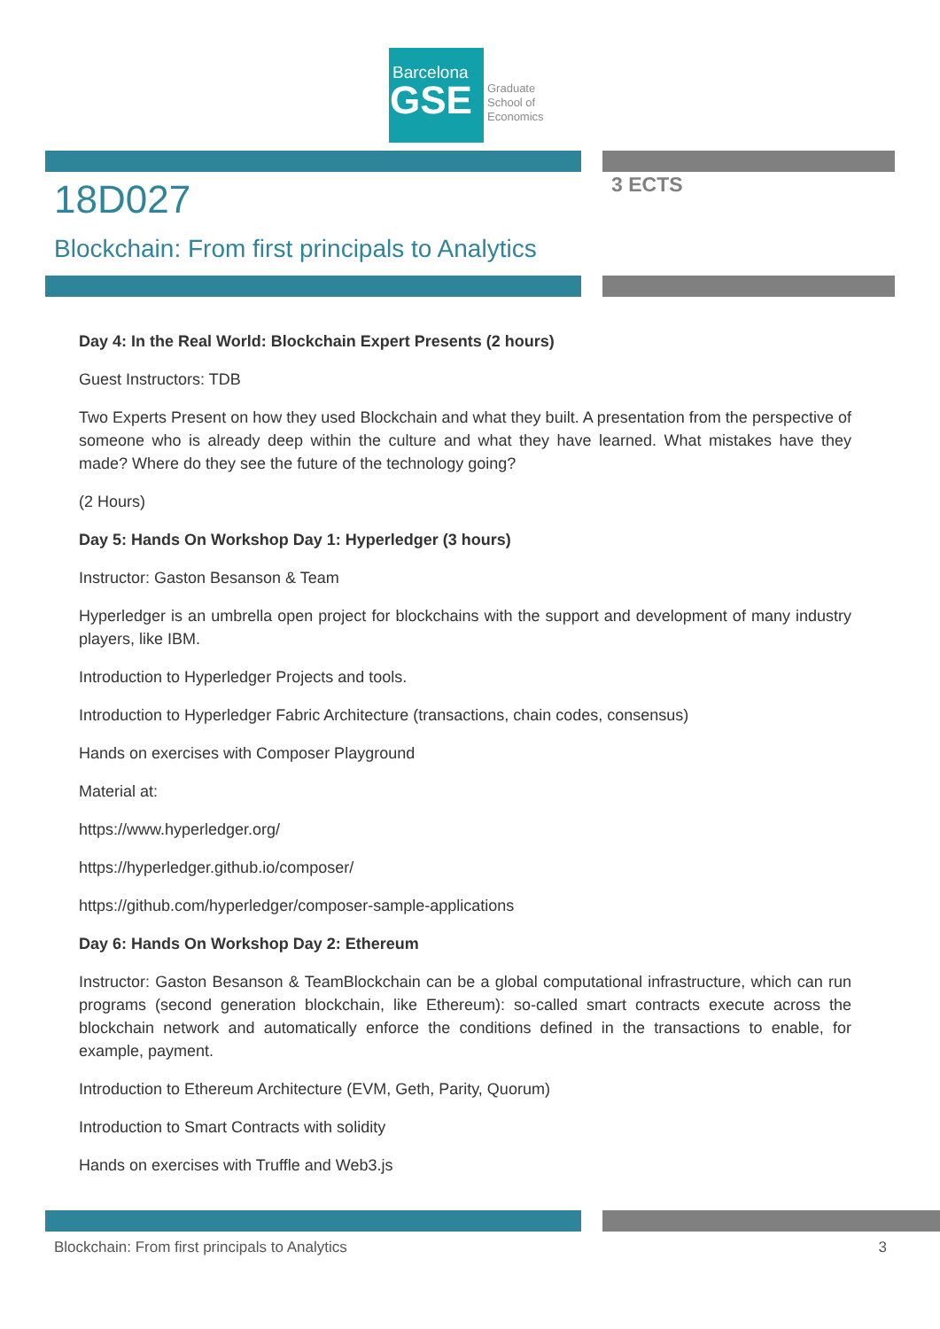Barcelona
GSE
Graduate
School of
Economics
18D027
Blockchain: From first principals to Analytics
3 ECTS
Day 4: In the Real World: Blockchain Expert Presents (2 hours)
Guest Instructors: TDB
Two Experts Present on how they used Blockchain and what they built. A presentation from the perspective of someone who is already deep within the culture and what they have learned. What mistakes have they made? Where do they see the future of the technology going?
(2 Hours)
Day 5: Hands On Workshop Day 1: Hyperledger (3 hours)
Instructor: Gaston Besanson & Team
Hyperledger is an umbrella open project for blockchains with the support and development of many industry players, like IBM.
Introduction to Hyperledger Projects and tools.
Introduction to Hyperledger Fabric Architecture (transactions, chain codes, consensus)
Hands on exercises with Composer Playground
Material at:
https://www.hyperledger.org/
https://hyperledger.github.io/composer/
https://github.com/hyperledger/composer-sample-applications
Day 6: Hands On Workshop Day 2: Ethereum
Instructor: Gaston Besanson & TeamBlockchain can be a global computational infrastructure, which can run programs (second generation blockchain, like Ethereum): so-called smart contracts execute across the blockchain network and automatically enforce the conditions defined in the transactions to enable, for example, payment.
Introduction to Ethereum Architecture (EVM, Geth, Parity, Quorum)
Introduction to Smart Contracts with solidity
Hands on exercises with Truffle and Web3.js
Blockchain: From first principals to Analytics 3